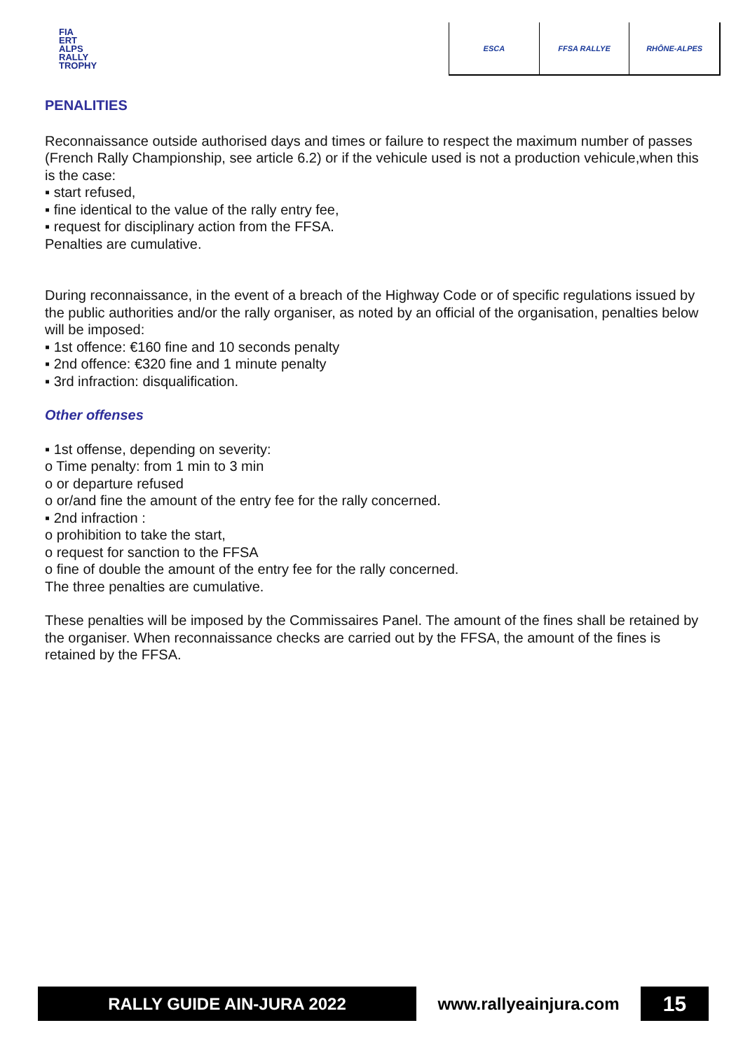FIA
ERT
ALPS
RALLY
TROPHY
ESCA FFSA RALLYE RHÔNE-ALPES
PENALITIES
Reconnaissance outside authorised days and times or failure to respect the maximum number of passes (French Rally Championship, see article 6.2) or if the vehicule used is not a production vehicule,when this is the case:
▪ start refused,
▪ fine identical to the value of the rally entry fee,
▪ request for disciplinary action from the FFSA.
Penalties are cumulative.
During reconnaissance, in the event of a breach of the Highway Code or of specific regulations issued by the public authorities and/or the rally organiser, as noted by an official of the organisation, penalties below will be imposed:
▪ 1st offence: €160 fine and 10 seconds penalty
▪ 2nd offence: €320 fine and 1 minute penalty
▪ 3rd infraction: disqualification.
Other offenses
▪ 1st offense, depending on severity:
o Time penalty: from 1 min to 3 min
o or departure refused
o or/and fine the amount of the entry fee for the rally concerned.
▪ 2nd infraction :
o prohibition to take the start,
o request for sanction to the FFSA
o fine of double the amount of the entry fee for the rally concerned.
The three penalties are cumulative.
These penalties will be imposed by the Commissaires Panel. The amount of the fines shall be retained by the organiser. When reconnaissance checks are carried out by the FFSA, the amount of the fines is retained by the FFSA.
RALLY GUIDE AIN-JURA 2022 www.rallyeainjura.com
15